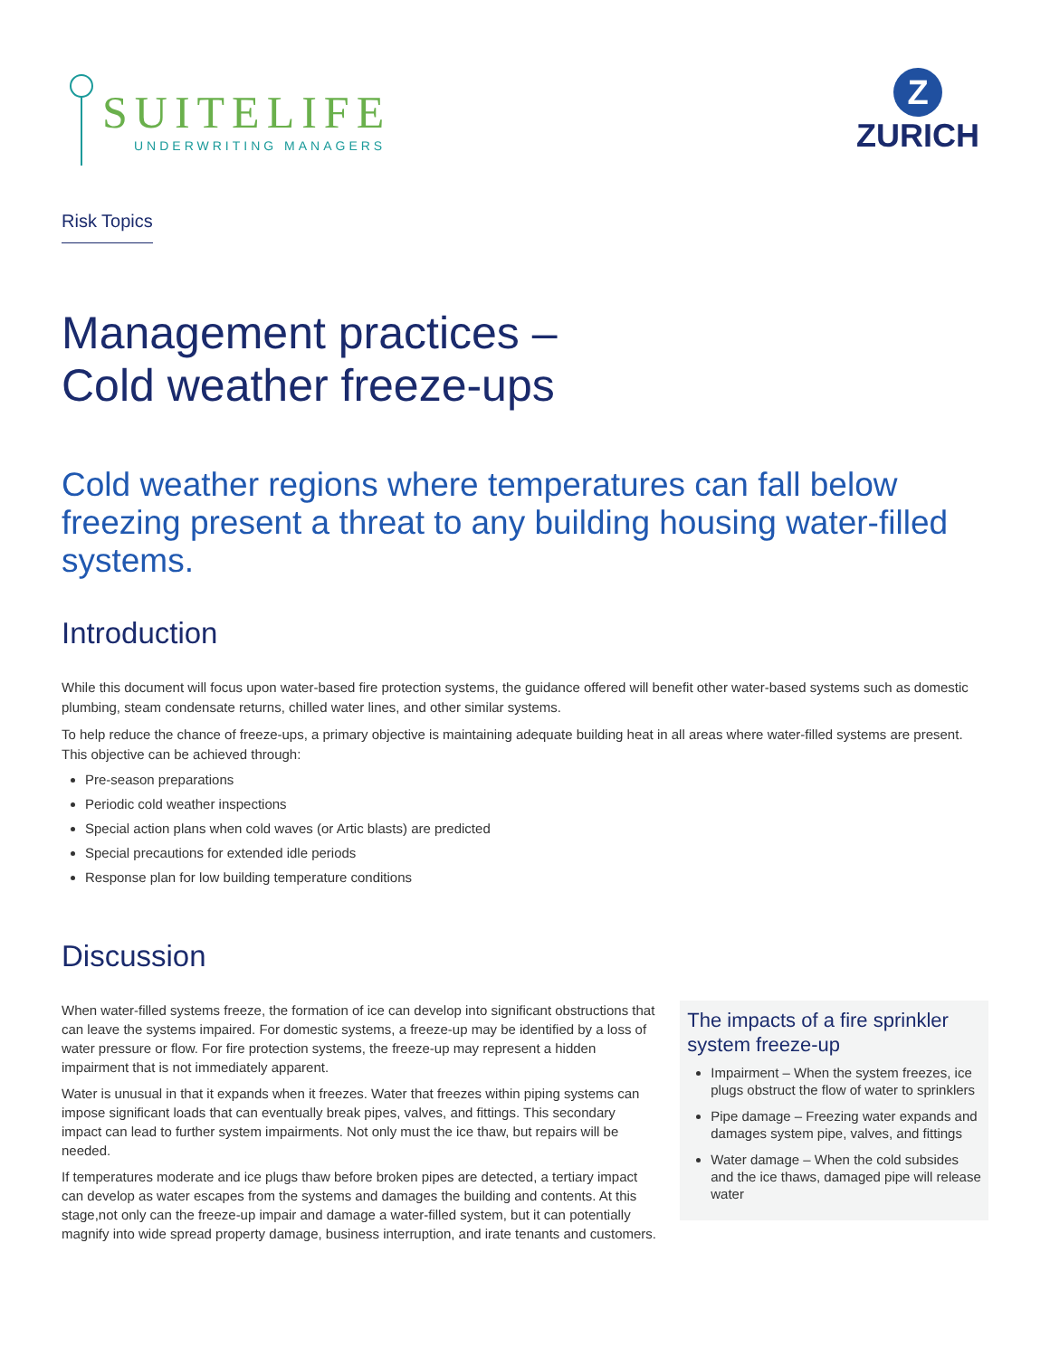SUITELIFE
UNDERWRITING MANAGERS
Z
ZURICH
Risk Topics
Management practices –
Cold weather freeze-ups
Cold weather regions where temperatures can fall below freezing present a threat to any building housing water-filled systems.
Introduction
While this document will focus upon water-based fire protection systems, the guidance offered will benefit other water-based systems such as domestic plumbing, steam condensate returns, chilled water lines, and other similar systems.
To help reduce the chance of freeze-ups, a primary objective is maintaining adequate building heat in all areas where water-filled systems are present. This objective can be achieved through:
Pre-season preparations
Periodic cold weather inspections
Special action plans when cold waves (or Artic blasts) are predicted
Special precautions for extended idle periods
Response plan for low building temperature conditions
Discussion
When water-filled systems freeze, the formation of ice can develop into significant obstructions that can leave the systems impaired. For domestic systems, a freeze-up may be identified by a loss of water pressure or flow. For fire protection systems, the freeze-up may represent a hidden impairment that is not immediately apparent.
Water is unusual in that it expands when it freezes. Water that freezes within piping systems can impose significant loads that can eventually break pipes, valves, and fittings. This secondary impact can lead to further system impairments. Not only must the ice thaw, but repairs will be needed.
If temperatures moderate and ice plugs thaw before broken pipes are detected, a tertiary impact can develop as water escapes from the systems and damages the building and contents. At this stage,not only can the freeze-up impair and damage a water-filled system, but it can potentially magnify into wide spread property damage, business interruption, and irate tenants and customers.
The impacts of a fire sprinkler system freeze-up
Impairment – When the system freezes, ice plugs obstruct the flow of water to sprinklers
Pipe damage – Freezing water expands and damages system pipe, valves, and fittings
Water damage – When the cold subsides and the ice thaws, damaged pipe will release water